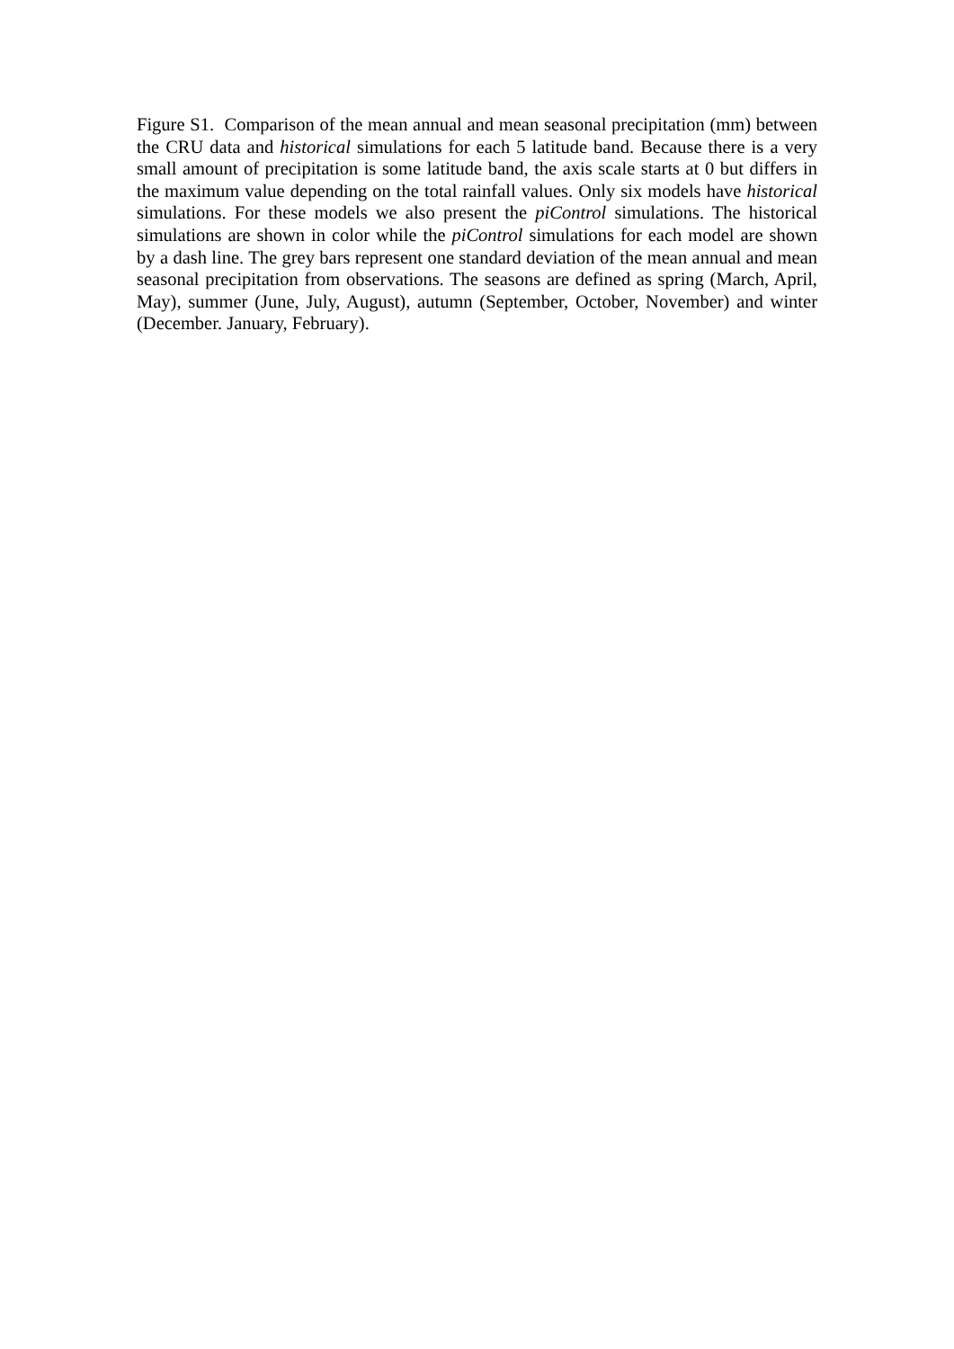Figure S1. Comparison of the mean annual and mean seasonal precipitation (mm) between the CRU data and historical simulations for each 5 latitude band. Because there is a very small amount of precipitation is some latitude band, the axis scale starts at 0 but differs in the maximum value depending on the total rainfall values. Only six models have historical simulations. For these models we also present the piControl simulations. The historical simulations are shown in color while the piControl simulations for each model are shown by a dash line. The grey bars represent one standard deviation of the mean annual and mean seasonal precipitation from observations. The seasons are defined as spring (March, April, May), summer (June, July, August), autumn (September, October, November) and winter (December. January, February).